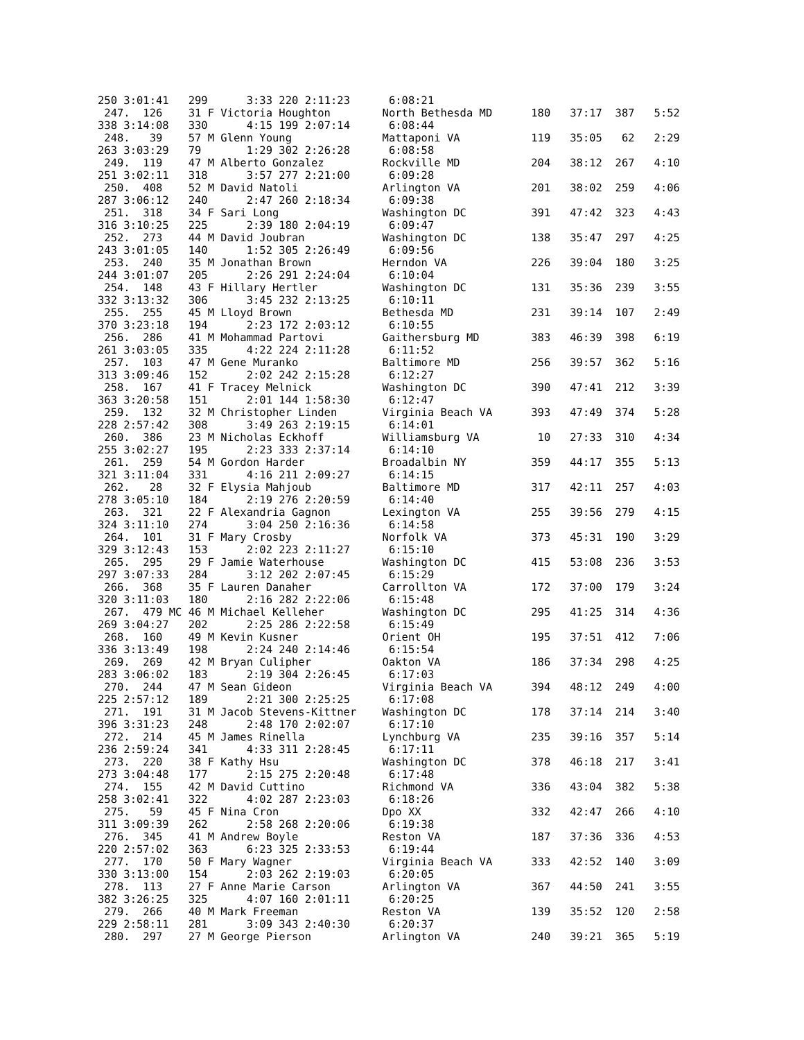250 3:01:41 299 3:33 220 2:11:23 6:08:21
247. 126 31 F Victoria Houghton North Bethesda MD 180 37:17 387 5:52
338 3:14:08 330 4:15 199 2:07:14 6:08:44
248. 39 57 M Glenn Young Mattaponi VA 119 35:05 62 2:29
263 3:03:29 79 1:29 302 2:26:28 6:08:58
249. 119 47 M Alberto Gonzalez Rockville MD 204 38:12 267 4:10
251 3:02:11 318 3:57 277 2:21:00 6:09:28
250. 408 52 M David Natoli Arlington VA 201 38:02 259 4:06
287 3:06:12 240 2:47 260 2:18:34 6:09:38
251. 318 34 F Sari Long Washington DC 391 47:42 323 4:43
316 3:10:25 225 2:39 180 2:04:19 6:09:47
252. 273 44 M David Joubran Washington DC 138 35:47 297 4:25
243 3:01:05 140 1:52 305 2:26:49 6:09:56
253. 240 35 M Jonathan Brown Herndon VA 226 39:04 180 3:25
244 3:01:07 205 2:26 291 2:24:04 6:10:04
254. 148 43 F Hillary Hertler Washington DC 131 35:36 239 3:55
332 3:13:32 306 3:45 232 2:13:25 6:10:11
255. 255 45 M Lloyd Brown Bethesda MD 231 39:14 107 2:49
370 3:23:18 194 2:23 172 2:03:12 6:10:55
256. 286 41 M Mohammad Partovi Gaithersburg MD 383 46:39 398 6:19
261 3:03:05 335 4:22 224 2:11:28 6:11:52
257. 103 47 M Gene Muranko Baltimore MD 256 39:57 362 5:16
313 3:09:46 152 2:02 242 2:15:28 6:12:27
258. 167 41 F Tracey Melnick Washington DC 390 47:41 212 3:39
363 3:20:58 151 2:01 144 1:58:30 6:12:47
259. 132 32 M Christopher Linden Virginia Beach VA 393 47:49 374 5:28
228 2:57:42 308 3:49 263 2:19:15 6:14:01
260. 386 23 M Nicholas Eckhoff Williamsburg VA 10 27:33 310 4:34
255 3:02:27 195 2:23 333 2:37:14 6:14:10
261. 259 54 M Gordon Harder Broadalbin NY 359 44:17 355 5:13
321 3:11:04 331 4:16 211 2:09:27 6:14:15
262. 28 32 F Elysia Mahjoub Baltimore MD 317 42:11 257 4:03
278 3:05:10 184 2:19 276 2:20:59 6:14:40
263. 321 22 F Alexandria Gagnon Lexington VA 255 39:56 279 4:15
324 3:11:10 274 3:04 250 2:16:36 6:14:58
264. 101 31 F Mary Crosby Norfolk VA 373 45:31 190 3:29
329 3:12:43 153 2:02 223 2:11:27 6:15:10
265. 295 29 F Jamie Waterhouse Washington DC 415 53:08 236 3:53
297 3:07:33 284 3:12 202 2:07:45 6:15:29
266. 368 35 F Lauren Danaher Carrollton VA 172 37:00 179 3:24
320 3:11:03 180 2:16 282 2:22:06 6:15:48
267. 479 MC 46 M Michael Kelleher Washington DC 295 41:25 314 4:36
269 3:04:27 202 2:25 286 2:22:58 6:15:49
268. 160 49 M Kevin Kusner Orient OH 195 37:51 412 7:06
336 3:13:49 198 2:24 240 2:14:46 6:15:54
269. 269 42 M Bryan Culipher Oakton VA 186 37:34 298 4:25
283 3:06:02 183 2:19 304 2:26:45 6:17:03
270. 244 47 M Sean Gideon Virginia Beach VA 394 48:12 249 4:00
225 2:57:12 189 2:21 300 2:25:25 6:17:08
271. 191 31 M Jacob Stevens-Kittner Washington DC 178 37:14 214 3:40
396 3:31:23 248 2:48 170 2:02:07 6:17:10
272. 214 45 M James Rinella Lynchburg VA 235 39:16 357 5:14
236 2:59:24 341 4:33 311 2:28:45 6:17:11
273. 220 38 F Kathy Hsu Washington DC 378 46:18 217 3:41
273 3:04:48 177 2:15 275 2:20:48 6:17:48
274. 155 42 M David Cuttino Richmond VA 336 43:04 382 5:38
258 3:02:41 322 4:02 287 2:23:03 6:18:26
275. 59 45 F Nina Cron Dpo XX 332 42:47 266 4:10
311 3:09:39 262 2:58 268 2:20:06 6:19:38
276. 345 41 M Andrew Boyle Reston VA 187 37:36 336 4:53
220 2:57:02 363 6:23 325 2:33:53 6:19:44
277. 170 50 F Mary Wagner Virginia Beach VA 333 42:52 140 3:09
330 3:13:00 154 2:03 262 2:19:03 6:20:05
278. 113 27 F Anne Marie Carson Arlington VA 367 44:50 241 3:55
382 3:26:25 325 4:07 160 2:01:11 6:20:25
279. 266 40 M Mark Freeman Reston VA 139 35:52 120 2:58
229 2:58:11 281 3:09 343 2:40:30 6:20:37
280. 297 27 M George Pierson Arlington VA 240 39:21 365 5:19